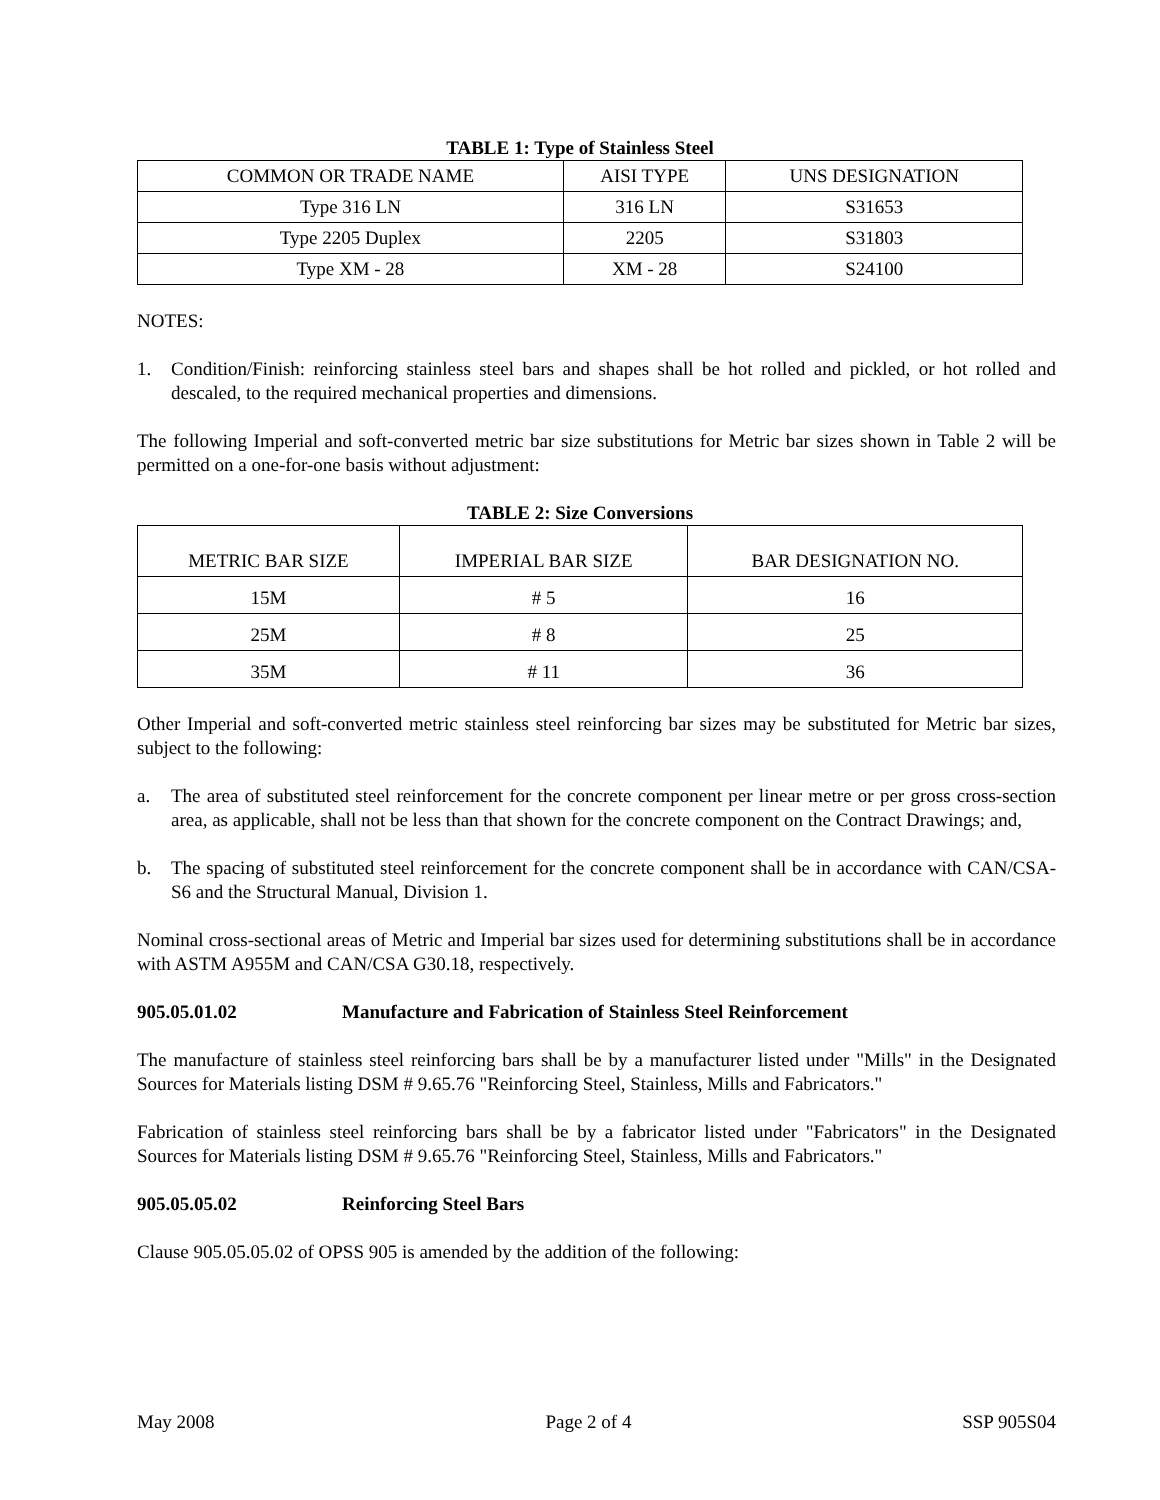TABLE 1: Type of Stainless Steel
| COMMON OR TRADE NAME | AISI TYPE | UNS DESIGNATION |
| Type 316 LN | 316 LN | S31653 |
| Type 2205 Duplex | 2205 | S31803 |
| Type XM - 28 | XM - 28 | S24100 |
NOTES:
1. Condition/Finish: reinforcing stainless steel bars and shapes shall be hot rolled and pickled, or hot rolled and descaled, to the required mechanical properties and dimensions.
The following Imperial and soft-converted metric bar size substitutions for Metric bar sizes shown in Table 2 will be permitted on a one-for-one basis without adjustment:
TABLE 2: Size Conversions
| METRIC BAR SIZE | IMPERIAL BAR SIZE | BAR DESIGNATION NO. |
| 15M | # 5 | 16 |
| 25M | # 8 | 25 |
| 35M | # 11 | 36 |
Other Imperial and soft-converted metric stainless steel reinforcing bar sizes may be substituted for Metric bar sizes, subject to the following:
a. The area of substituted steel reinforcement for the concrete component per linear metre or per gross cross-section area, as applicable, shall not be less than that shown for the concrete component on the Contract Drawings; and,
b. The spacing of substituted steel reinforcement for the concrete component shall be in accordance with CAN/CSA-S6 and the Structural Manual, Division 1.
Nominal cross-sectional areas of Metric and Imperial bar sizes used for determining substitutions shall be in accordance with ASTM A955M and CAN/CSA G30.18, respectively.
905.05.01.02 Manufacture and Fabrication of Stainless Steel Reinforcement
The manufacture of stainless steel reinforcing bars shall be by a manufacturer listed under "Mills" in the Designated Sources for Materials listing DSM # 9.65.76 "Reinforcing Steel, Stainless, Mills and Fabricators."
Fabrication of stainless steel reinforcing bars shall be by a fabricator listed under "Fabricators" in the Designated Sources for Materials listing DSM # 9.65.76 "Reinforcing Steel, Stainless, Mills and Fabricators."
905.05.05.02 Reinforcing Steel Bars
Clause 905.05.05.02 of OPSS 905 is amended by the addition of the following:
May 2008 Page 2 of 4 SSP 905S04